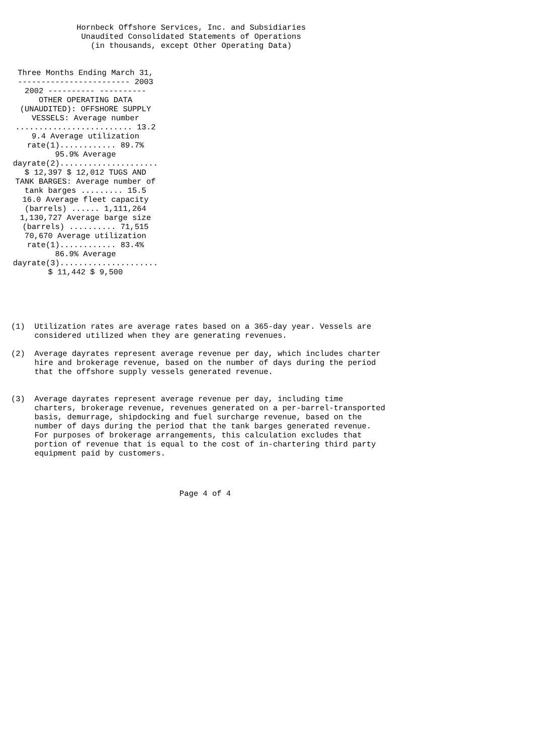Hornbeck Offshore Services, Inc. and Subsidiaries
               Unaudited Consolidated Statements of Operations
                 (in thousands, except Other Operating Data)
Three Months Ending March 31,
------------------------ 2003
2002 ---------- ----------
OTHER OPERATING DATA
(UNAUDITED): OFFSHORE SUPPLY
VESSELS: Average number
......................... 13.2
9.4 Average utilization
rate(1)............ 89.7%
95.9% Average
dayrate(2).....................
$ 12,397 $ 12,012 TUGS AND
TANK BARGES: Average number of
tank barges ......... 15.5
16.0 Average fleet capacity
(barrels) ...... 1,111,264
1,130,727 Average barge size
(barrels) .......... 71,515
70,670 Average utilization
rate(1)............ 83.4%
86.9% Average
dayrate(3).....................
$ 11,442 $ 9,500
(1)  Utilization rates are average rates based on a 365-day year. Vessels are
     considered utilized when they are generating revenues.

(2)  Average dayrates represent average revenue per day, which includes charter
     hire and brokerage revenue, based on the number of days during the period
     that the offshore supply vessels generated revenue.


(3)  Average dayrates represent average revenue per day, including time
     charters, brokerage revenue, revenues generated on a per-barrel-transported
     basis, demurrage, shipdocking and fuel surcharge revenue, based on the
     number of days during the period that the tank barges generated revenue.
     For purposes of brokerage arrangements, this calculation excludes that
     portion of revenue that is equal to the cost of in-chartering third party
     equipment paid by customers.
                                    Page 4 of 4